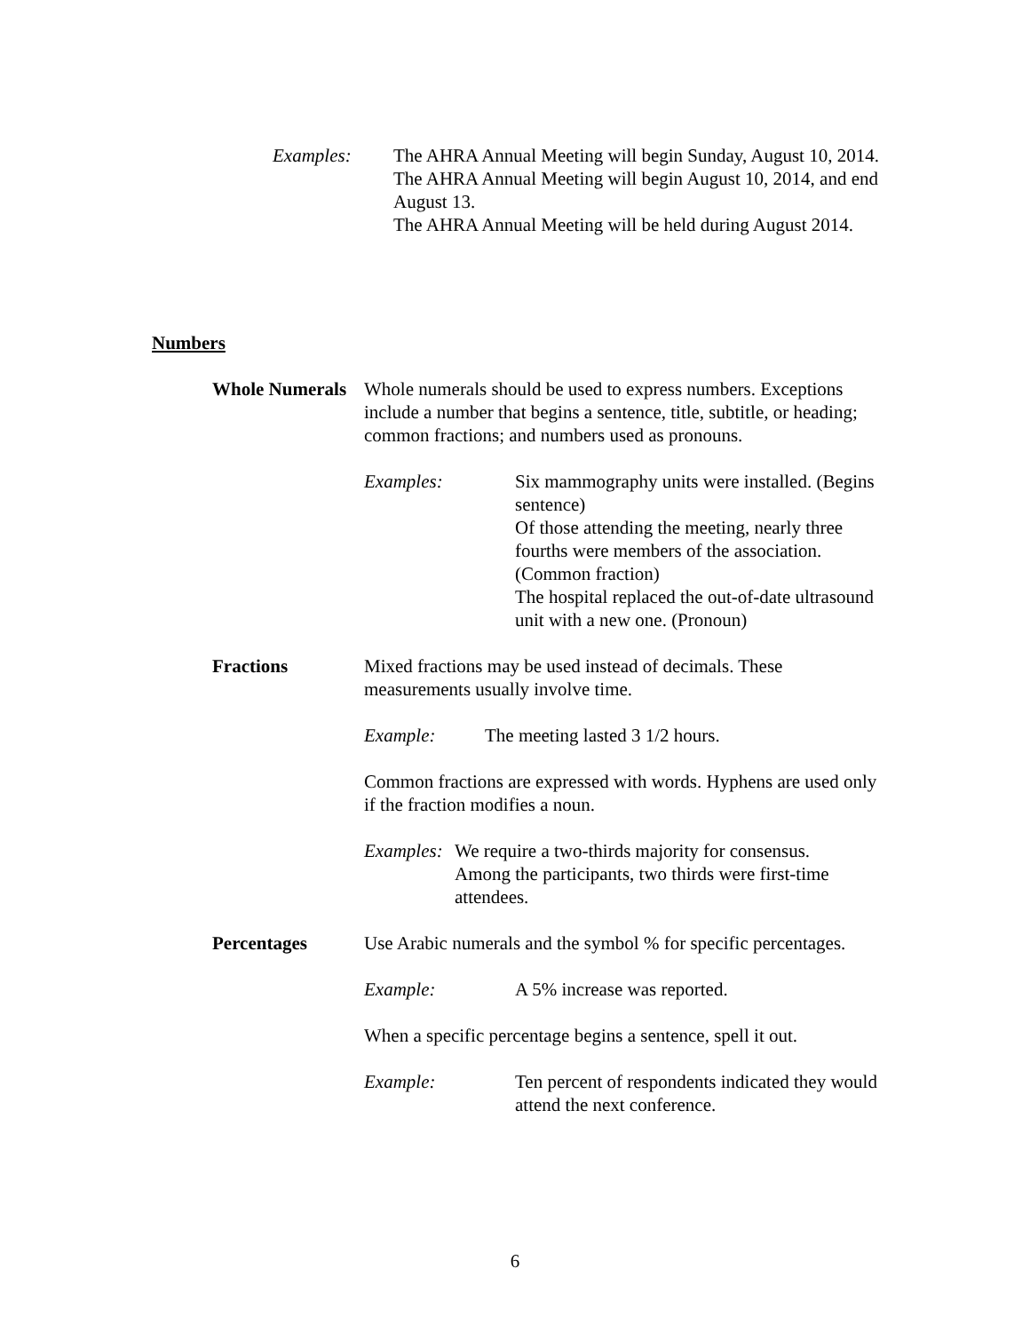Examples: The AHRA Annual Meeting will begin Sunday, August 10, 2014.
The AHRA Annual Meeting will begin August 10, 2014, and end August 13.
The AHRA Annual Meeting will be held during August 2014.
Numbers
Whole Numerals
Whole numerals should be used to express numbers. Exceptions include a number that begins a sentence, title, subtitle, or heading; common fractions; and numbers used as pronouns.
Examples: Six mammography units were installed. (Begins sentence)
Of those attending the meeting, nearly three fourths were members of the association. (Common fraction)
The hospital replaced the out-of-date ultrasound unit with a new one. (Pronoun)
Fractions Mixed fractions may be used instead of decimals. These measurements usually involve time.
Example: The meeting lasted 3 1/2 hours.
Common fractions are expressed with words. Hyphens are used only if the fraction modifies a noun.
Examples:
We require a two-thirds majority for consensus.
Among the participants, two thirds were first-time attendees.
Percentages Use Arabic numerals and the symbol % for specific percentages.
Example: A 5% increase was reported.
When a specific percentage begins a sentence, spell it out.
Example: Ten percent of respondents indicated they would attend the next conference.
6